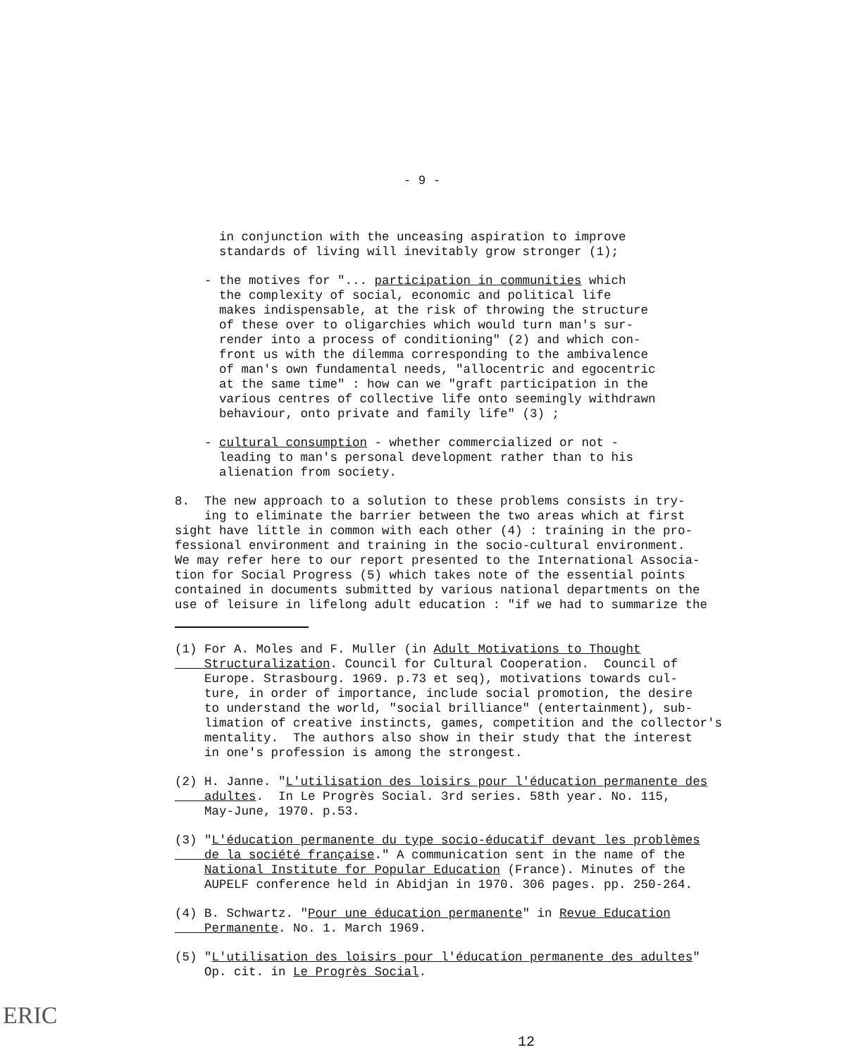- 9 -
in conjunction with the unceasing aspiration to improve standards of living will inevitably grow stronger (1);
- the motives for "... participation in communities which the complexity of social, economic and political life makes indispensable, at the risk of throwing the structure of these over to oligarchies which would turn man's sur- render into a process of conditioning" (2) and which con- front us with the dilemma corresponding to the ambivalence of man's own fundamental needs, "allocentric and egocentric at the same time" : how can we "graft participation in the various centres of collective life onto seemingly withdrawn behaviour, onto private and family life" (3) ;
- cultural consumption - whether commercialized or not - leading to man's personal development rather than to his alienation from society.
8. The new approach to a solution to these problems consists in try- ing to eliminate the barrier between the two areas which at first sight have little in common with each other (4) : training in the pro- fessional environment and training in the socio-cultural environment. We may refer here to our report presented to the International Associa- tion for Social Progress (5) which takes note of the essential points contained in documents submitted by various national departments on the use of leisure in lifelong adult education : "if we had to summarize the
(1) For A. Moles and F. Muller (in Adult Motivations to Thought Structuralization. Council for Cultural Cooperation. Council of Europe. Strasbourg. 1969. p.73 et seq), motivations towards cul- ture, in order of importance, include social promotion, the desire to understand the world, "social brilliance" (entertainment), sub- limation of creative instincts, games, competition and the collector's mentality. The authors also show in their study that the interest in one's profession is among the strongest.
(2) H. Janne. "L'utilisation des loisirs pour l'éducation permanente des adultes. In Le Progrès Social. 3rd series. 58th year. No. 115, May-June, 1970. p.53.
(3) "L'éducation permanente du type socio-éducatif devant les problèmes de la société française." A communication sent in the name of the National Institute for Popular Education (France). Minutes of the AUPELF conference held in Abidjan in 1970. 306 pages. pp. 250-264.
(4) B. Schwartz. "Pour une éducation permanente" in Revue Education Permanente. No. 1. March 1969.
(5) "L'utilisation des loisirs pour l'éducation permanente des adultes" Op. cit. in Le Progrès Social.
ERIC
12